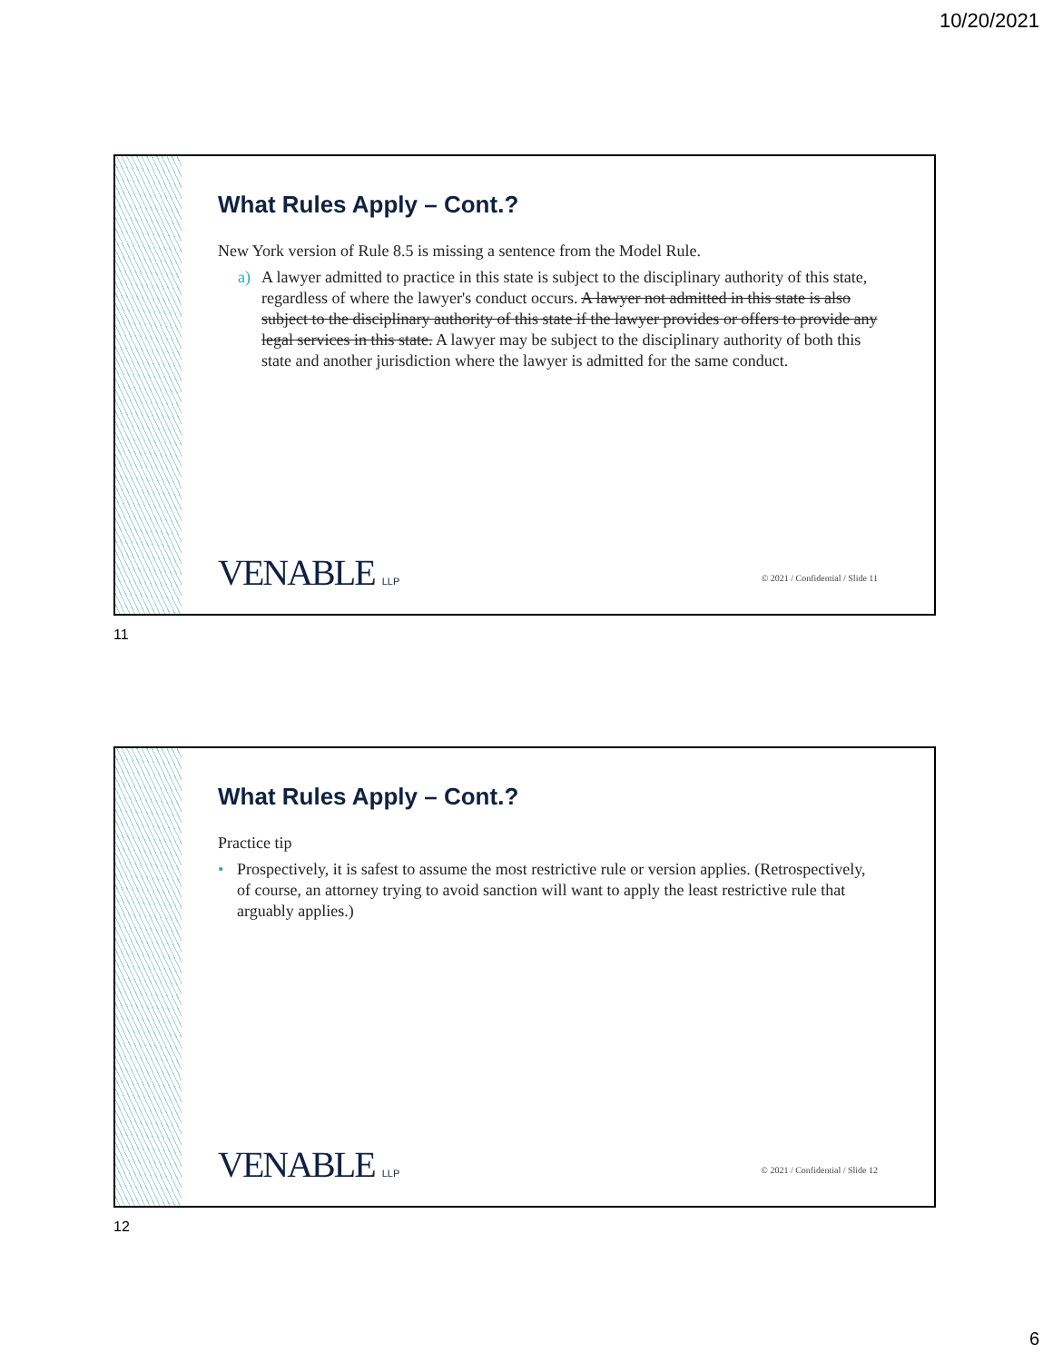10/20/2021
What Rules Apply – Cont.?
New York version of Rule 8.5 is missing a sentence from the Model Rule.
a) A lawyer admitted to practice in this state is subject to the disciplinary authority of this state, regardless of where the lawyer's conduct occurs. A lawyer not admitted in this state is also subject to the disciplinary authority of this state if the lawyer provides or offers to provide any legal services in this state. A lawyer may be subject to the disciplinary authority of both this state and another jurisdiction where the lawyer is admitted for the same conduct.
VENABLE LLP
© 2021 / Confidential / Slide 11
11
What Rules Apply – Cont.?
Practice tip
• Prospectively, it is safest to assume the most restrictive rule or version applies. (Retrospectively, of course, an attorney trying to avoid sanction will want to apply the least restrictive rule that arguably applies.)
VENABLE LLP
© 2021 / Confidential / Slide 12
12
6